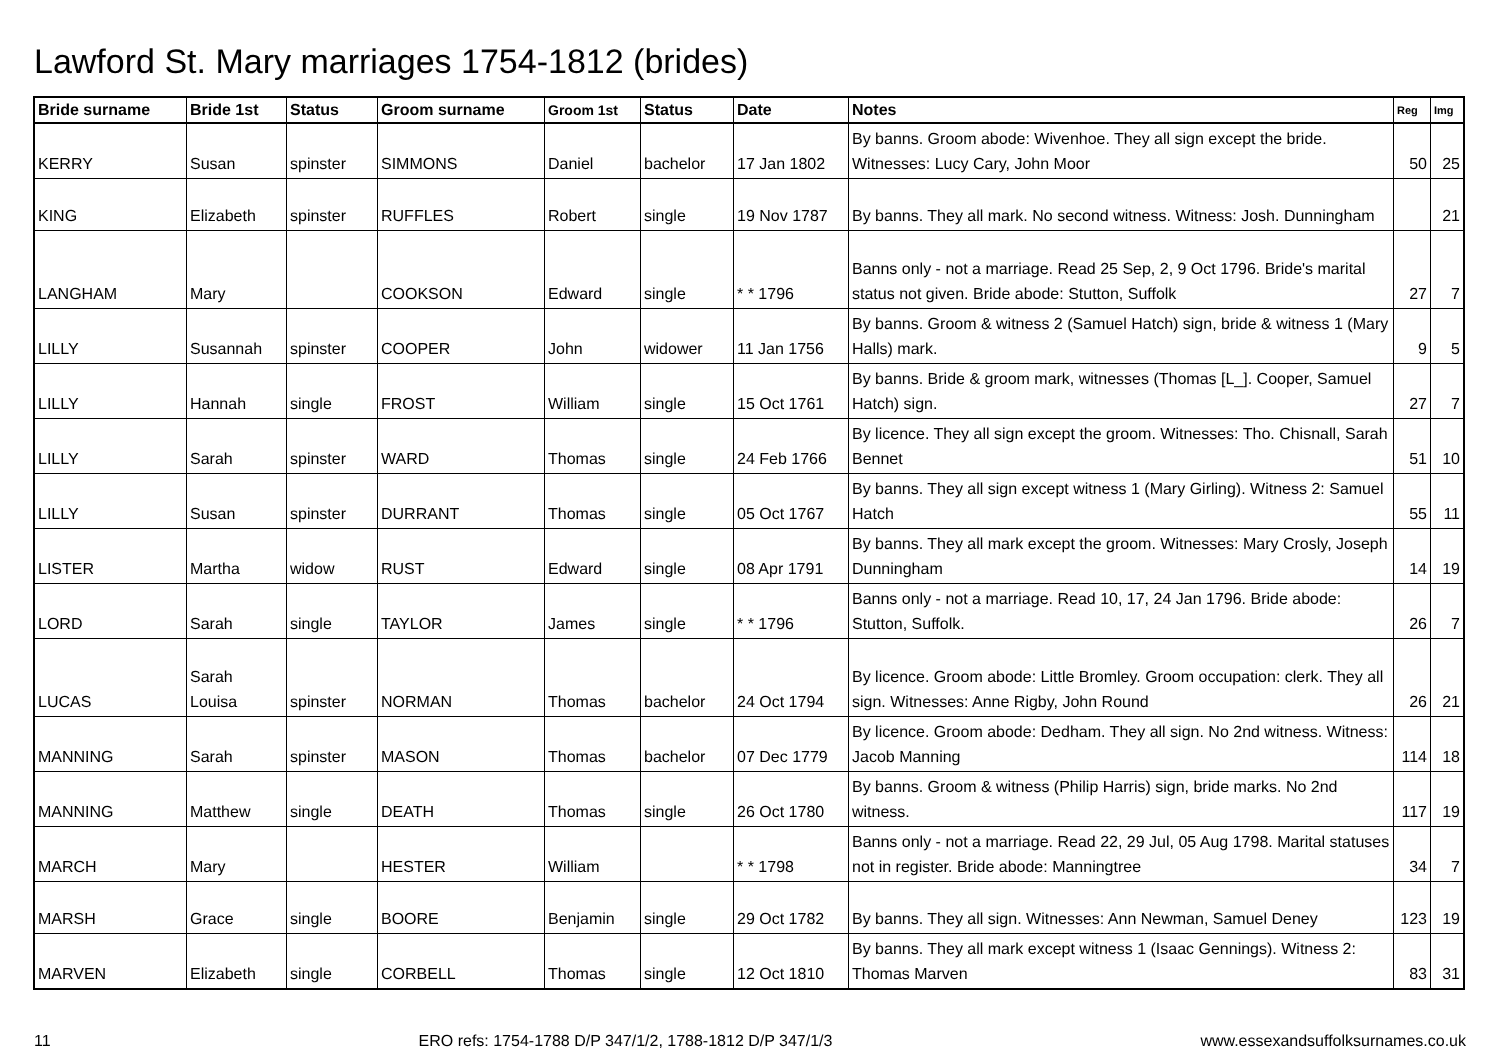Lawford St. Mary marriages 1754-1812 (brides)
| Bride surname | Bride 1st | Status | Groom surname | Groom 1st | Status | Date | Notes | Reg | Img |
| --- | --- | --- | --- | --- | --- | --- | --- | --- | --- |
| KERRY | Susan | spinster | SIMMONS | Daniel | bachelor | 17 Jan 1802 | By banns. Groom abode: Wivenhoe. They all sign except the bride. Witnesses: Lucy Cary, John Moor | 50 | 25 |
| KING | Elizabeth | spinster | RUFFLES | Robert | single | 19 Nov 1787 | By banns. They all mark. No second witness. Witness: Josh. Dunningham | | 21 |
| LANGHAM | Mary | | COOKSON | Edward | single | * * 1796 | Banns only - not a marriage. Read 25 Sep, 2, 9 Oct 1796. Bride's marital status not given. Bride abode: Stutton, Suffolk | 27 | 7 |
| LILLY | Susannah | spinster | COOPER | John | widower | 11 Jan 1756 | By banns. Groom & witness 2 (Samuel Hatch) sign, bride & witness 1 (Mary Halls) mark. | 9 | 5 |
| LILLY | Hannah | single | FROST | William | single | 15 Oct 1761 | By banns. Bride & groom mark, witnesses (Thomas [L_]. Cooper, Samuel Hatch) sign. | 27 | 7 |
| LILLY | Sarah | spinster | WARD | Thomas | single | 24 Feb 1766 | By licence. They all sign except the groom. Witnesses: Tho. Chisnall, Sarah Bennet | 51 | 10 |
| LILLY | Susan | spinster | DURRANT | Thomas | single | 05 Oct 1767 | By banns. They all sign except witness 1 (Mary Girling). Witness 2: Samuel Hatch | 55 | 11 |
| LISTER | Martha | widow | RUST | Edward | single | 08 Apr 1791 | By banns. They all mark except the groom. Witnesses: Mary Crosly, Joseph Dunningham | 14 | 19 |
| LORD | Sarah | single | TAYLOR | James | single | * * 1796 | Banns only - not a marriage. Read 10, 17, 24 Jan 1796. Bride abode: Stutton, Suffolk. | 26 | 7 |
| LUCAS | Sarah Louisa | spinster | NORMAN | Thomas | bachelor | 24 Oct 1794 | By licence. Groom abode: Little Bromley. Groom occupation: clerk. They all sign. Witnesses: Anne Rigby, John Round | 26 | 21 |
| MANNING | Sarah | spinster | MASON | Thomas | bachelor | 07 Dec 1779 | By licence. Groom abode: Dedham. They all sign. No 2nd witness. Witness: Jacob Manning | 114 | 18 |
| MANNING | Matthew | single | DEATH | Thomas | single | 26 Oct 1780 | By banns. Groom & witness (Philip Harris) sign, bride marks. No 2nd witness. | 117 | 19 |
| MARCH | Mary | | HESTER | William | | * * 1798 | Banns only - not a marriage. Read 22, 29 Jul, 05 Aug 1798. Marital statuses not in register. Bride abode: Manningtree | 34 | 7 |
| MARSH | Grace | single | BOORE | Benjamin | single | 29 Oct 1782 | By banns. They all sign. Witnesses: Ann Newman, Samuel Deney | 123 | 19 |
| MARVEN | Elizabeth | single | CORBELL | Thomas | single | 12 Oct 1810 | By banns. They all mark except witness 1 (Isaac Gennings). Witness 2: Thomas Marven | 83 | 31 |
11 ERO refs: 1754-1788 D/P 347/1/2, 1788-1812 D/P 347/1/3 www.essexandsuffolksurnames.co.uk